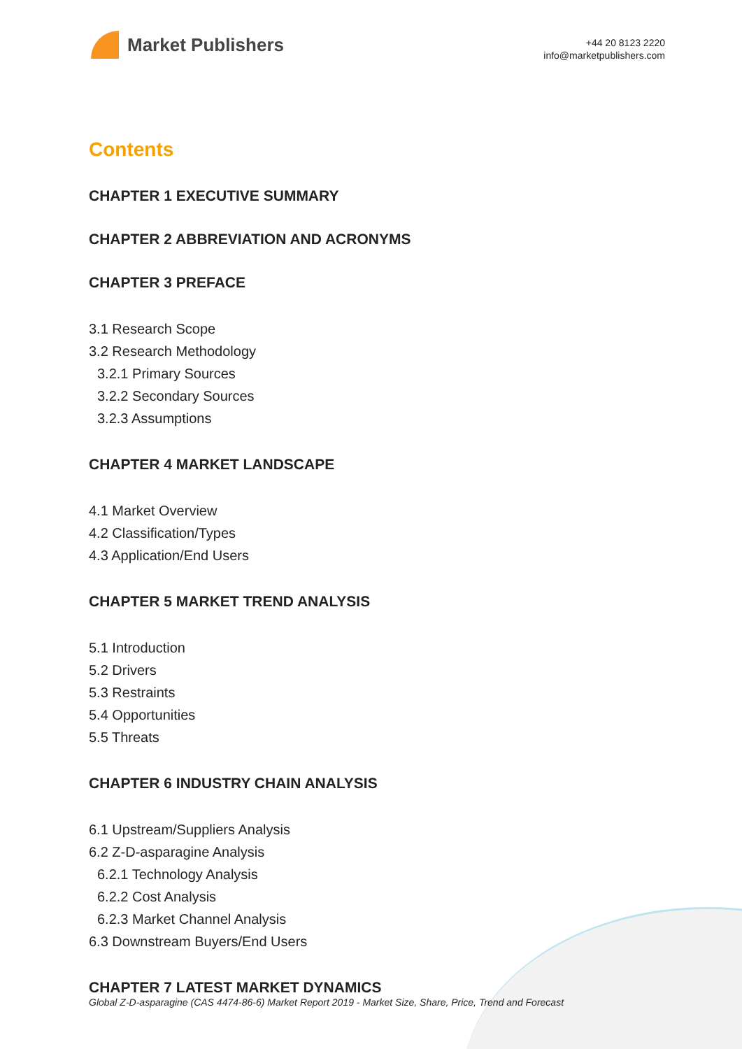Market Publishers
+44 20 8123 2220
info@marketpublishers.com
Contents
CHAPTER 1 EXECUTIVE SUMMARY
CHAPTER 2 ABBREVIATION AND ACRONYMS
CHAPTER 3 PREFACE
3.1 Research Scope
3.2 Research Methodology
3.2.1 Primary Sources
3.2.2 Secondary Sources
3.2.3 Assumptions
CHAPTER 4 MARKET LANDSCAPE
4.1 Market Overview
4.2 Classification/Types
4.3 Application/End Users
CHAPTER 5 MARKET TREND ANALYSIS
5.1 Introduction
5.2 Drivers
5.3 Restraints
5.4 Opportunities
5.5 Threats
CHAPTER 6 INDUSTRY CHAIN ANALYSIS
6.1 Upstream/Suppliers Analysis
6.2 Z-D-asparagine Analysis
6.2.1 Technology Analysis
6.2.2 Cost Analysis
6.2.3 Market Channel Analysis
6.3 Downstream Buyers/End Users
CHAPTER 7 LATEST MARKET DYNAMICS
Global Z-D-asparagine (CAS 4474-86-6) Market Report 2019 - Market Size, Share, Price, Trend and Forecast